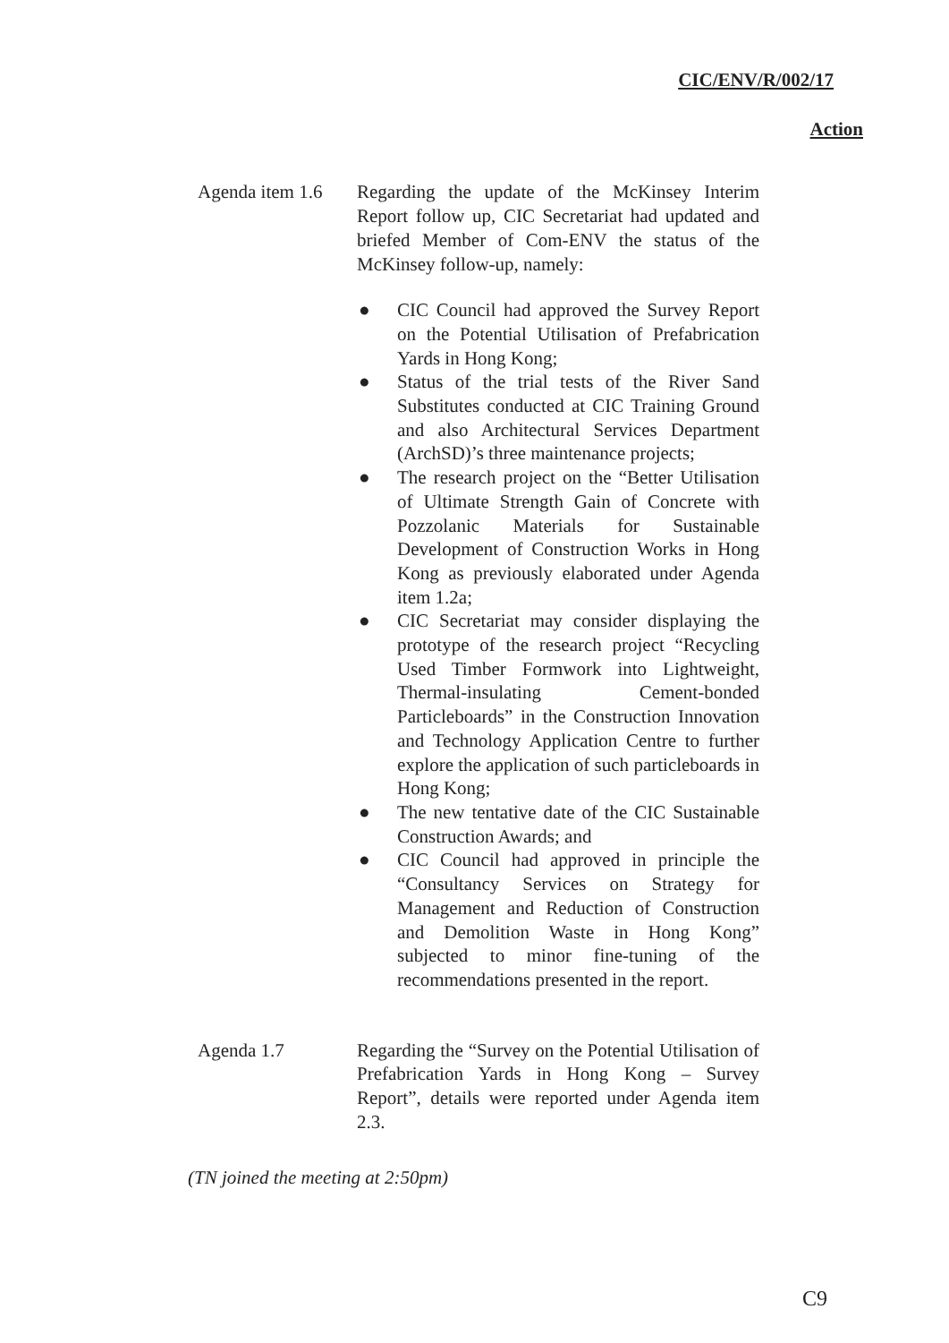CIC/ENV/R/002/17
Action
Agenda item 1.6
Regarding the update of the McKinsey Interim Report follow up, CIC Secretariat had updated and briefed Member of Com-ENV the status of the McKinsey follow-up, namely:
● CIC Council had approved the Survey Report on the Potential Utilisation of Prefabrication Yards in Hong Kong;
● Status of the trial tests of the River Sand Substitutes conducted at CIC Training Ground and also Architectural Services Department (ArchSD)’s three maintenance projects;
● The research project on the “Better Utilisation of Ultimate Strength Gain of Concrete with Pozzolanic Materials for Sustainable Development of Construction Works in Hong Kong as previously elaborated under Agenda item 1.2a;
● CIC Secretariat may consider displaying the prototype of the research project “Recycling Used Timber Formwork into Lightweight, Thermal-insulating Cement-bonded Particleboards” in the Construction Innovation and Technology Application Centre to further explore the application of such particleboards in Hong Kong;
● The new tentative date of the CIC Sustainable Construction Awards; and
● CIC Council had approved in principle the “Consultancy Services on Strategy for Management and Reduction of Construction and Demolition Waste in Hong Kong” subjected to minor fine-tuning of the recommendations presented in the report.
Agenda 1.7 Regarding the “Survey on the Potential Utilisation of Prefabrication Yards in Hong Kong – Survey Report”, details were reported under Agenda item 2.3.
(TN joined the meeting at 2:50pm)
C9